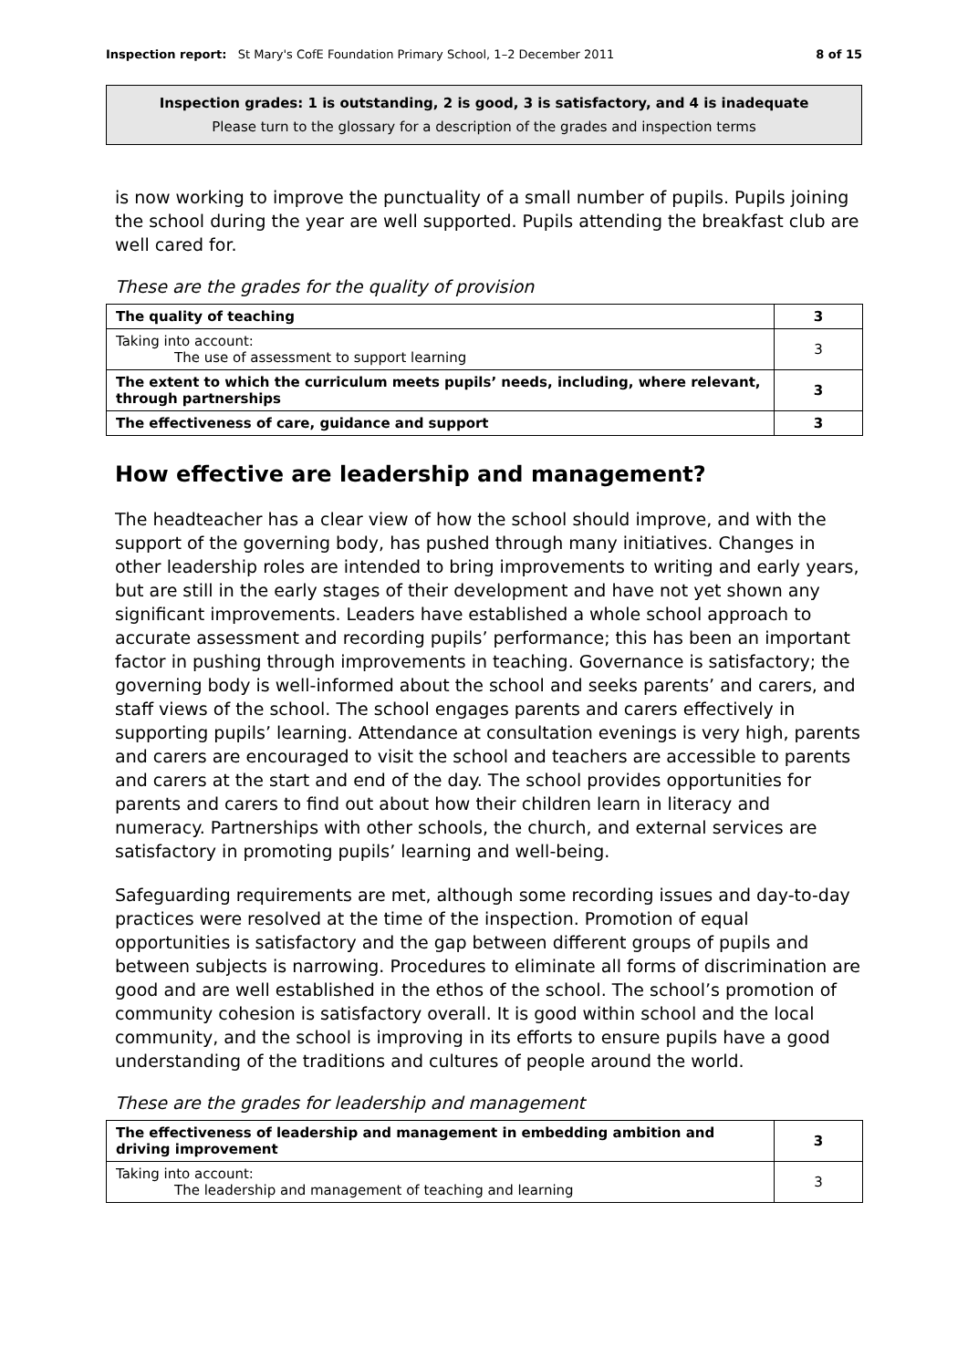Inspection report: St Mary's CofE Foundation Primary School, 1–2 December 2011 8 of 15
Inspection grades: 1 is outstanding, 2 is good, 3 is satisfactory, and 4 is inadequate
Please turn to the glossary for a description of the grades and inspection terms
is now working to improve the punctuality of a small number of pupils. Pupils joining the school during the year are well supported. Pupils attending the breakfast club are well cared for.
These are the grades for the quality of provision
| The quality of teaching | 3 |
| Taking into account: The use of assessment to support learning | 3 |
| The extent to which the curriculum meets pupils’ needs, including, where relevant, through partnerships | 3 |
| The effectiveness of care, guidance and support | 3 |
How effective are leadership and management?
The headteacher has a clear view of how the school should improve, and with the support of the governing body, has pushed through many initiatives. Changes in other leadership roles are intended to bring improvements to writing and early years, but are still in the early stages of their development and have not yet shown any significant improvements. Leaders have established a whole school approach to accurate assessment and recording pupils’ performance; this has been an important factor in pushing through improvements in teaching. Governance is satisfactory; the governing body is well-informed about the school and seeks parents’ and carers, and staff views of the school. The school engages parents and carers effectively in supporting pupils’ learning. Attendance at consultation evenings is very high, parents and carers are encouraged to visit the school and teachers are accessible to parents and carers at the start and end of the day. The school provides opportunities for parents and carers to find out about how their children learn in literacy and numeracy. Partnerships with other schools, the church, and external services are satisfactory in promoting pupils’ learning and well-being.
Safeguarding requirements are met, although some recording issues and day-to-day practices were resolved at the time of the inspection. Promotion of equal opportunities is satisfactory and the gap between different groups of pupils and between subjects is narrowing. Procedures to eliminate all forms of discrimination are good and are well established in the ethos of the school. The school’s promotion of community cohesion is satisfactory overall. It is good within school and the local community, and the school is improving in its efforts to ensure pupils have a good understanding of the traditions and cultures of people around the world.
These are the grades for leadership and management
| The effectiveness of leadership and management in embedding ambition and driving improvement | 3 |
| Taking into account: The leadership and management of teaching and learning | 3 |